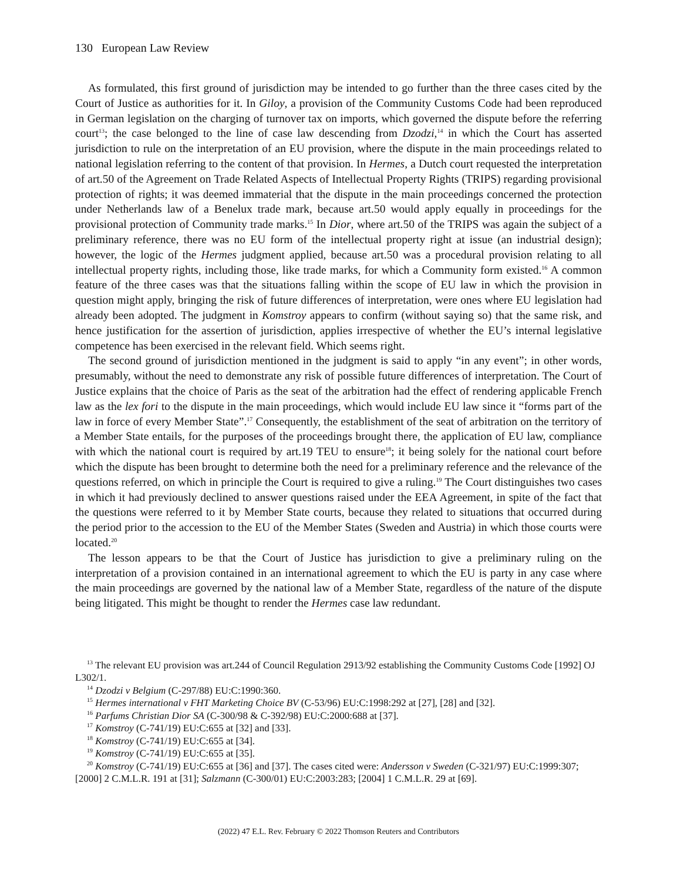130 European Law Review
As formulated, this first ground of jurisdiction may be intended to go further than the three cases cited by the Court of Justice as authorities for it. In Giloy, a provision of the Community Customs Code had been reproduced in German legislation on the charging of turnover tax on imports, which governed the dispute before the referring court<sup>13</sup>; the case belonged to the line of case law descending from Dzodzi,<sup>14</sup> in which the Court has asserted jurisdiction to rule on the interpretation of an EU provision, where the dispute in the main proceedings related to national legislation referring to the content of that provision. In Hermes, a Dutch court requested the interpretation of art.50 of the Agreement on Trade Related Aspects of Intellectual Property Rights (TRIPS) regarding provisional protection of rights; it was deemed immaterial that the dispute in the main proceedings concerned the protection under Netherlands law of a Benelux trade mark, because art.50 would apply equally in proceedings for the provisional protection of Community trade marks.<sup>15</sup> In Dior, where art.50 of the TRIPS was again the subject of a preliminary reference, there was no EU form of the intellectual property right at issue (an industrial design); however, the logic of the Hermes judgment applied, because art.50 was a procedural provision relating to all intellectual property rights, including those, like trade marks, for which a Community form existed.<sup>16</sup> A common feature of the three cases was that the situations falling within the scope of EU law in which the provision in question might apply, bringing the risk of future differences of interpretation, were ones where EU legislation had already been adopted. The judgment in Komstroy appears to confirm (without saying so) that the same risk, and hence justification for the assertion of jurisdiction, applies irrespective of whether the EU’s internal legislative competence has been exercised in the relevant field. Which seems right.
The second ground of jurisdiction mentioned in the judgment is said to apply “in any event”; in other words, presumably, without the need to demonstrate any risk of possible future differences of interpretation. The Court of Justice explains that the choice of Paris as the seat of the arbitration had the effect of rendering applicable French law as the lex fori to the dispute in the main proceedings, which would include EU law since it “forms part of the law in force of every Member State”.<sup>17</sup> Consequently, the establishment of the seat of arbitration on the territory of a Member State entails, for the purposes of the proceedings brought there, the application of EU law, compliance with which the national court is required by art.19 TEU to ensure<sup>18</sup>; it being solely for the national court before which the dispute has been brought to determine both the need for a preliminary reference and the relevance of the questions referred, on which in principle the Court is required to give a ruling.<sup>19</sup> The Court distinguishes two cases in which it had previously declined to answer questions raised under the EEA Agreement, in spite of the fact that the questions were referred to it by Member State courts, because they related to situations that occurred during the period prior to the accession to the EU of the Member States (Sweden and Austria) in which those courts were located.<sup>20</sup>
The lesson appears to be that the Court of Justice has jurisdiction to give a preliminary ruling on the interpretation of a provision contained in an international agreement to which the EU is party in any case where the main proceedings are governed by the national law of a Member State, regardless of the nature of the dispute being litigated. This might be thought to render the Hermes case law redundant.
<sup>13</sup> The relevant EU provision was art.244 of Council Regulation 2913/92 establishing the Community Customs Code [1992] OJ L302/1.
<sup>14</sup> Dzodzi v Belgium (C-297/88) EU:C:1990:360.
<sup>15</sup> Hermes international v FHT Marketing Choice BV (C-53/96) EU:C:1998:292 at [27], [28] and [32].
<sup>16</sup> Parfums Christian Dior SA (C-300/98 & C-392/98) EU:C:2000:688 at [37].
<sup>17</sup> Komstroy (C-741/19) EU:C:655 at [32] and [33].
<sup>18</sup> Komstroy (C-741/19) EU:C:655 at [34].
<sup>19</sup> Komstroy (C-741/19) EU:C:655 at [35].
<sup>20</sup> Komstroy (C-741/19) EU:C:655 at [36] and [37]. The cases cited were: Andersson v Sweden (C-321/97) EU:C:1999:307; [2000] 2 C.M.L.R. 191 at [31]; Salzmann (C-300/01) EU:C:2003:283; [2004] 1 C.M.L.R. 29 at [69].
(2022) 47 E.L. Rev. February © 2022 Thomson Reuters and Contributors